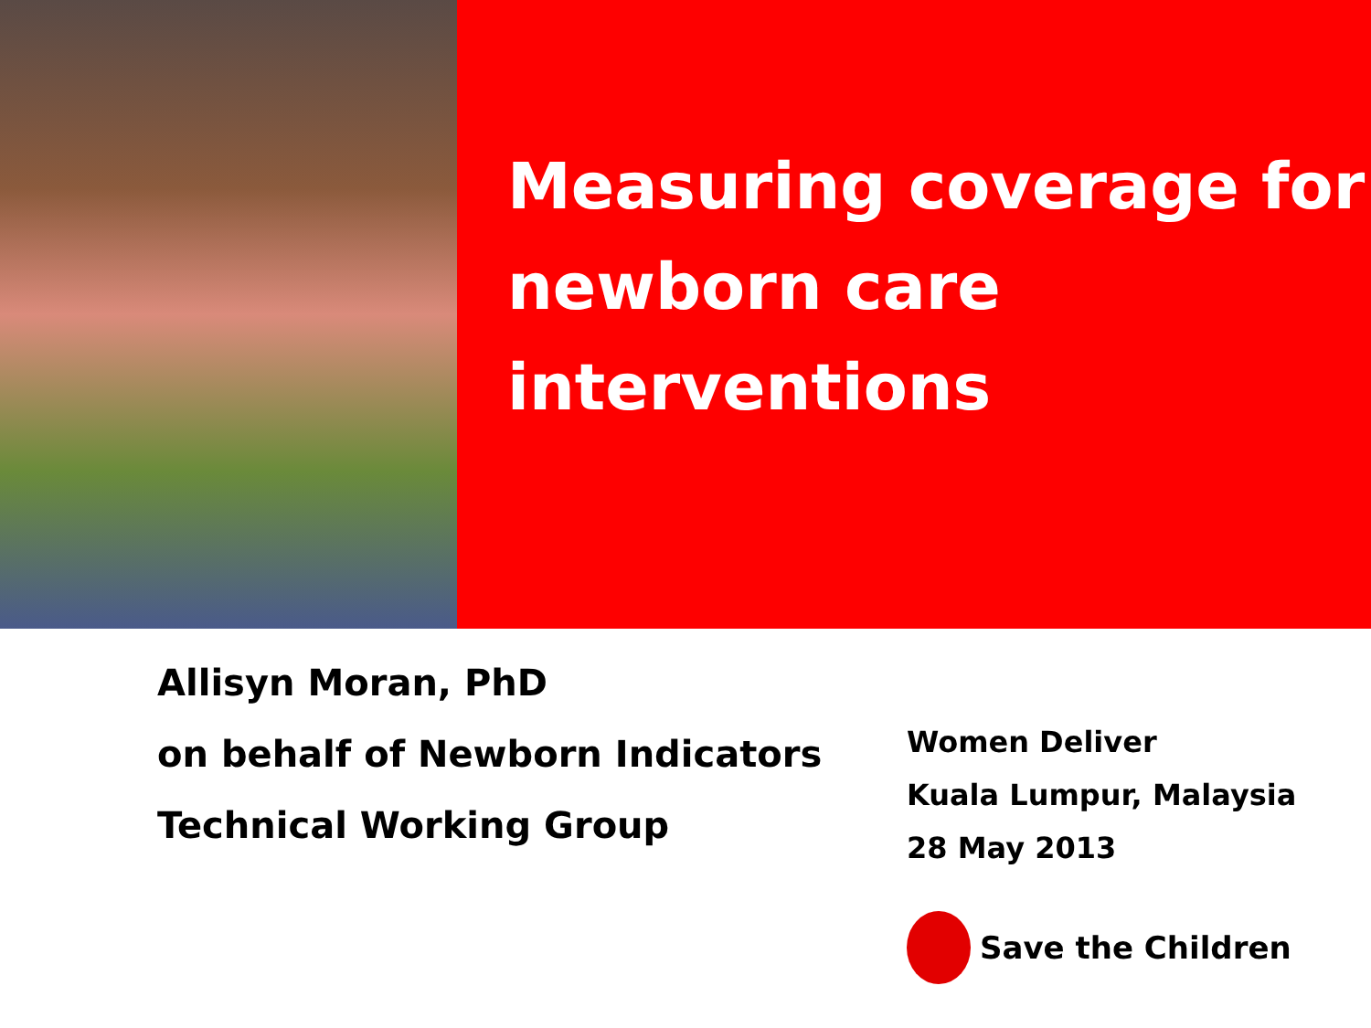Measuring coverage for newborn care interventions
Allisyn Moran, PhD
on behalf of Newborn Indicators
Technical Working Group
Women Deliver
Kuala Lumpur, Malaysia
28 May 2013
Save the Children